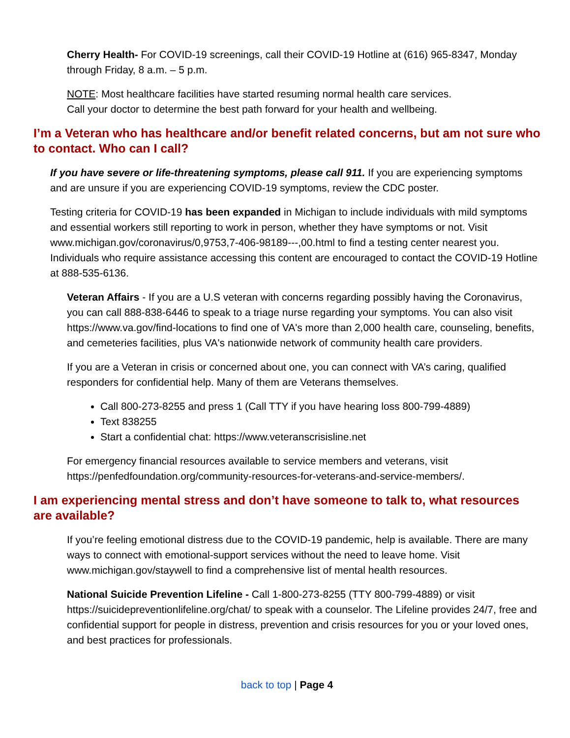Cherry Health- For COVID-19 screenings, call their COVID-19 Hotline at (616) 965-8347, Monday through Friday, 8 a.m. – 5 p.m.
NOTE: Most healthcare facilities have started resuming normal health care services.
Call your doctor to determine the best path forward for your health and wellbeing.
I’m a Veteran who has healthcare and/or benefit related concerns, but am not sure who to contact. Who can I call?
If you have severe or life-threatening symptoms, please call 911. If you are experiencing symptoms and are unsure if you are experiencing COVID-19 symptoms, review the CDC poster.
Testing criteria for COVID-19 has been expanded in Michigan to include individuals with mild symptoms and essential workers still reporting to work in person, whether they have symptoms or not. Visit www.michigan.gov/coronavirus/0,9753,7-406-98189---,00.html to find a testing center nearest you. Individuals who require assistance accessing this content are encouraged to contact the COVID-19 Hotline at 888-535-6136.
Veteran Affairs - If you are a U.S veteran with concerns regarding possibly having the Coronavirus, you can call 888-838-6446 to speak to a triage nurse regarding your symptoms. You can also visit https://www.va.gov/find-locations to find one of VA's more than 2,000 health care, counseling, benefits, and cemeteries facilities, plus VA's nationwide network of community health care providers.
If you are a Veteran in crisis or concerned about one, you can connect with VA’s caring, qualified responders for confidential help. Many of them are Veterans themselves.
Call 800-273-8255 and press 1 (Call TTY if you have hearing loss 800-799-4889)
Text 838255
Start a confidential chat: https://www.veteranscrisisline.net
For emergency financial resources available to service members and veterans, visit https://penfedfoundation.org/community-resources-for-veterans-and-service-members/.
I am experiencing mental stress and don’t have someone to talk to, what resources are available?
If you’re feeling emotional distress due to the COVID-19 pandemic, help is available. There are many ways to connect with emotional-support services without the need to leave home. Visit www.michigan.gov/staywell to find a comprehensive list of mental health resources.
National Suicide Prevention Lifeline - Call 1-800-273-8255 (TTY 800-799-4889) or visit https://suicidepreventionlifeline.org/chat/ to speak with a counselor. The Lifeline provides 24/7, free and confidential support for people in distress, prevention and crisis resources for you or your loved ones, and best practices for professionals.
back to top | Page 4